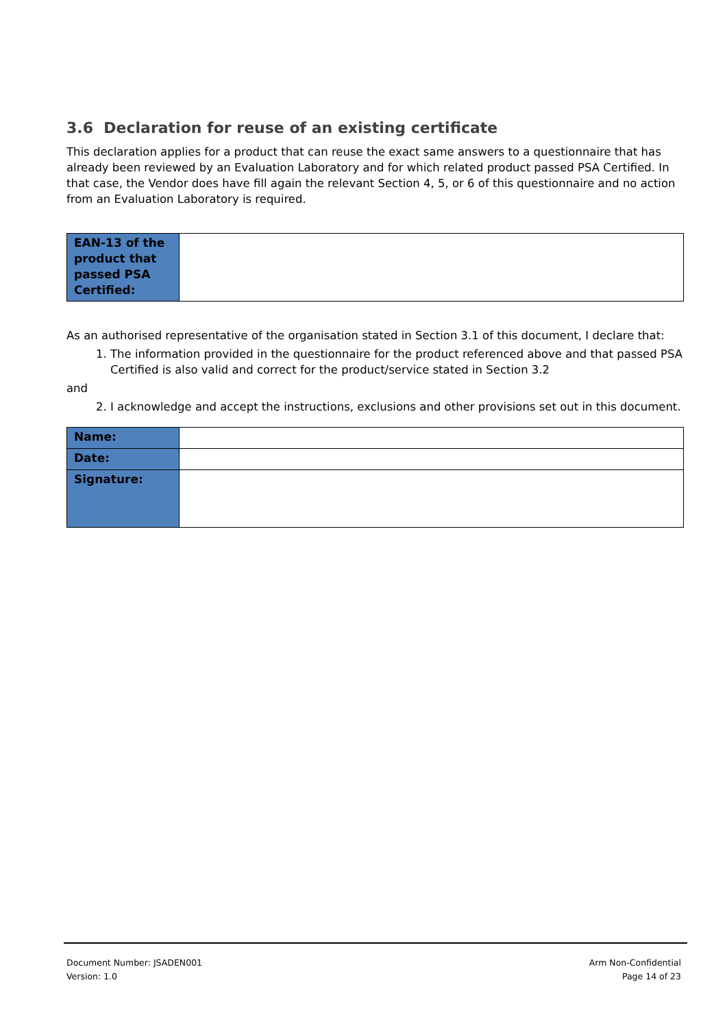3.6 Declaration for reuse of an existing certificate
This declaration applies for a product that can reuse the exact same answers to a questionnaire that has already been reviewed by an Evaluation Laboratory and for which related product passed PSA Certified. In that case, the Vendor does have fill again the relevant Section 4, 5, or 6 of this questionnaire and no action from an Evaluation Laboratory is required.
| EAN-13 of the product that passed PSA Certified: | |
As an authorised representative of the organisation stated in Section 3.1 of this document, I declare that:
1. The information provided in the questionnaire for the product referenced above and that passed PSA Certified is also valid and correct for the product/service stated in Section 3.2
and
2. I acknowledge and accept the instructions, exclusions and other provisions set out in this document.
| Name: | |
| Date: | |
| Signature: | |
Document Number: JSADEN001
Version: 1.0
Arm Non-Confidential
Page 14 of 23